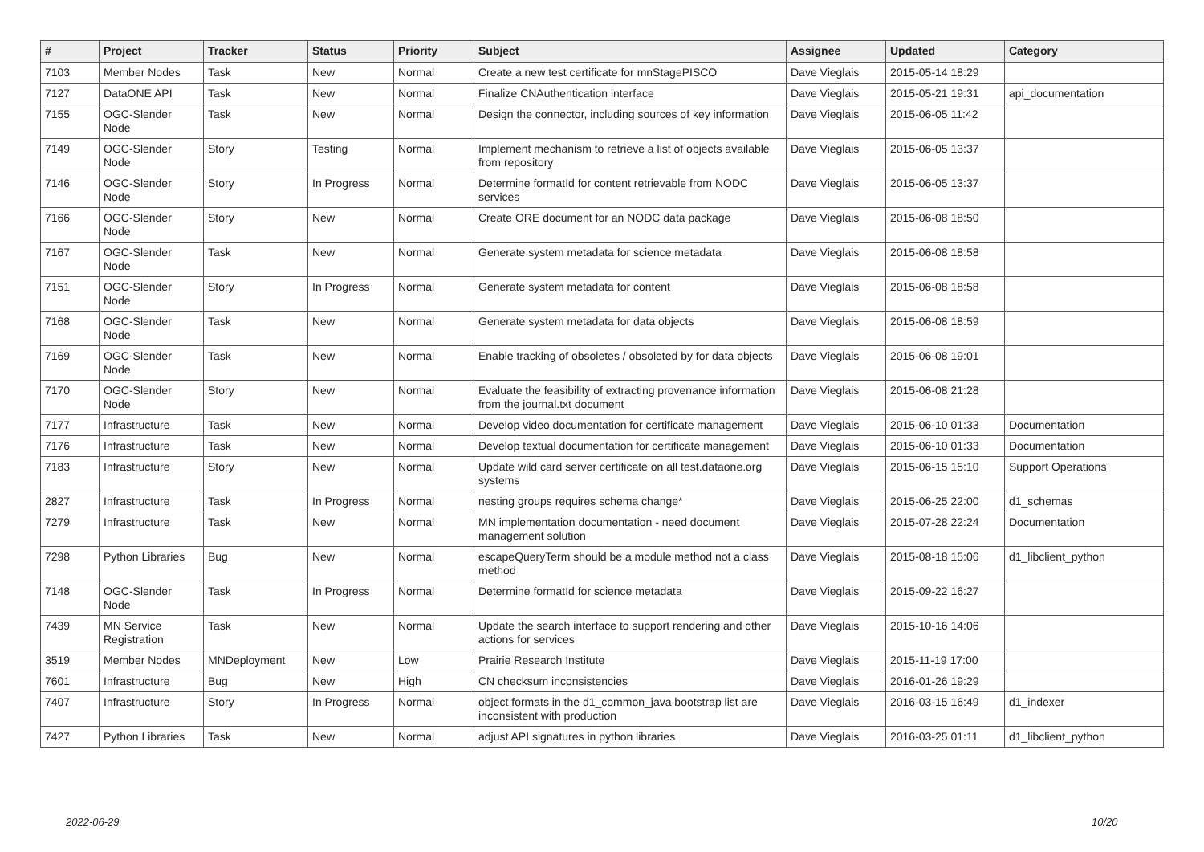| # | Project | Tracker | Status | Priority | Subject | Assignee | Updated | Category |
| --- | --- | --- | --- | --- | --- | --- | --- | --- |
| 7103 | Member Nodes | Task | New | Normal | Create a new test certificate for mnStagePISCO | Dave Vieglais | 2015-05-14 18:29 | |
| 7127 | DataONE API | Task | New | Normal | Finalize CNAuthentication interface | Dave Vieglais | 2015-05-21 19:31 | api_documentation |
| 7155 | OGC-Slender Node | Task | New | Normal | Design the connector, including sources of key information | Dave Vieglais | 2015-06-05 11:42 | |
| 7149 | OGC-Slender Node | Story | Testing | Normal | Implement mechanism to retrieve a list of objects available from repository | Dave Vieglais | 2015-06-05 13:37 | |
| 7146 | OGC-Slender Node | Story | In Progress | Normal | Determine formatId for content retrievable from NODC services | Dave Vieglais | 2015-06-05 13:37 | |
| 7166 | OGC-Slender Node | Story | New | Normal | Create ORE document for an NODC data package | Dave Vieglais | 2015-06-08 18:50 | |
| 7167 | OGC-Slender Node | Task | New | Normal | Generate system metadata for science metadata | Dave Vieglais | 2015-06-08 18:58 | |
| 7151 | OGC-Slender Node | Story | In Progress | Normal | Generate system metadata for content | Dave Vieglais | 2015-06-08 18:58 | |
| 7168 | OGC-Slender Node | Task | New | Normal | Generate system metadata for data objects | Dave Vieglais | 2015-06-08 18:59 | |
| 7169 | OGC-Slender Node | Task | New | Normal | Enable tracking of obsoletes / obsoleted by for data objects | Dave Vieglais | 2015-06-08 19:01 | |
| 7170 | OGC-Slender Node | Story | New | Normal | Evaluate the feasibility of extracting provenance information from the journal.txt document | Dave Vieglais | 2015-06-08 21:28 | |
| 7177 | Infrastructure | Task | New | Normal | Develop video documentation for certificate management | Dave Vieglais | 2015-06-10 01:33 | Documentation |
| 7176 | Infrastructure | Task | New | Normal | Develop textual documentation for certificate management | Dave Vieglais | 2015-06-10 01:33 | Documentation |
| 7183 | Infrastructure | Story | New | Normal | Update wild card server certificate on all test.dataone.org systems | Dave Vieglais | 2015-06-15 15:10 | Support Operations |
| 2827 | Infrastructure | Task | In Progress | Normal | nesting groups requires schema change* | Dave Vieglais | 2015-06-25 22:00 | d1_schemas |
| 7279 | Infrastructure | Task | New | Normal | MN implementation documentation - need document management solution | Dave Vieglais | 2015-07-28 22:24 | Documentation |
| 7298 | Python Libraries | Bug | New | Normal | escapeQueryTerm should be a module method not a class method | Dave Vieglais | 2015-08-18 15:06 | d1_libclient_python |
| 7148 | OGC-Slender Node | Task | In Progress | Normal | Determine formatId for science metadata | Dave Vieglais | 2015-09-22 16:27 | |
| 7439 | MN Service Registration | Task | New | Normal | Update the search interface to support rendering and other actions for services | Dave Vieglais | 2015-10-16 14:06 | |
| 3519 | Member Nodes | MNDeployment | New | Low | Prairie Research Institute | Dave Vieglais | 2015-11-19 17:00 | |
| 7601 | Infrastructure | Bug | New | High | CN checksum inconsistencies | Dave Vieglais | 2016-01-26 19:29 | |
| 7407 | Infrastructure | Story | In Progress | Normal | object formats in the d1_common_java bootstrap list are inconsistent with production | Dave Vieglais | 2016-03-15 16:49 | d1_indexer |
| 7427 | Python Libraries | Task | New | Normal | adjust API signatures in python libraries | Dave Vieglais | 2016-03-25 01:11 | d1_libclient_python |
2022-06-29 10/20